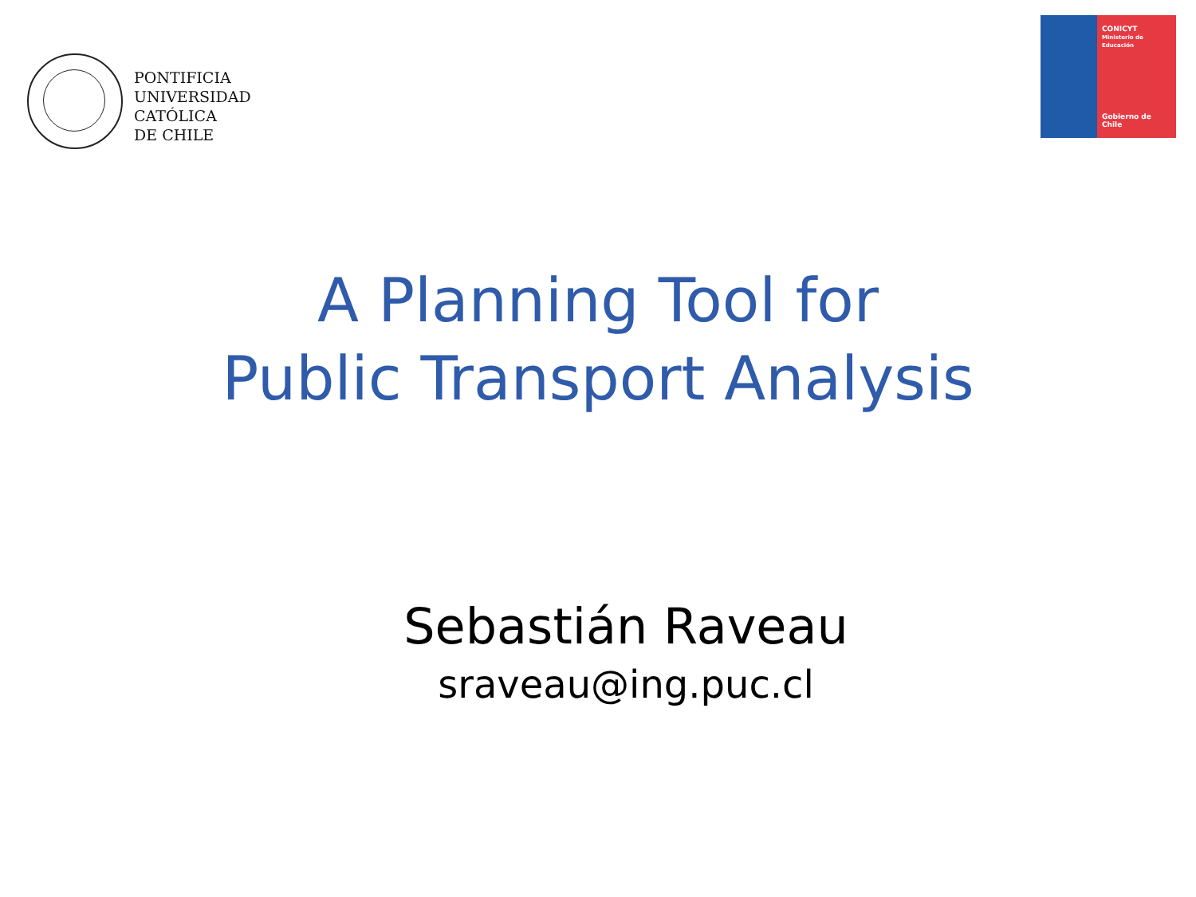PONTIFICIA
UNIVERSIDAD
CATÓLICA
DE CHILE
CONICYT
Ministerio de Educación
Gobierno de Chile
A Planning Tool for
Public Transport Analysis
Sebastián Raveau
sraveau@ing.puc.cl